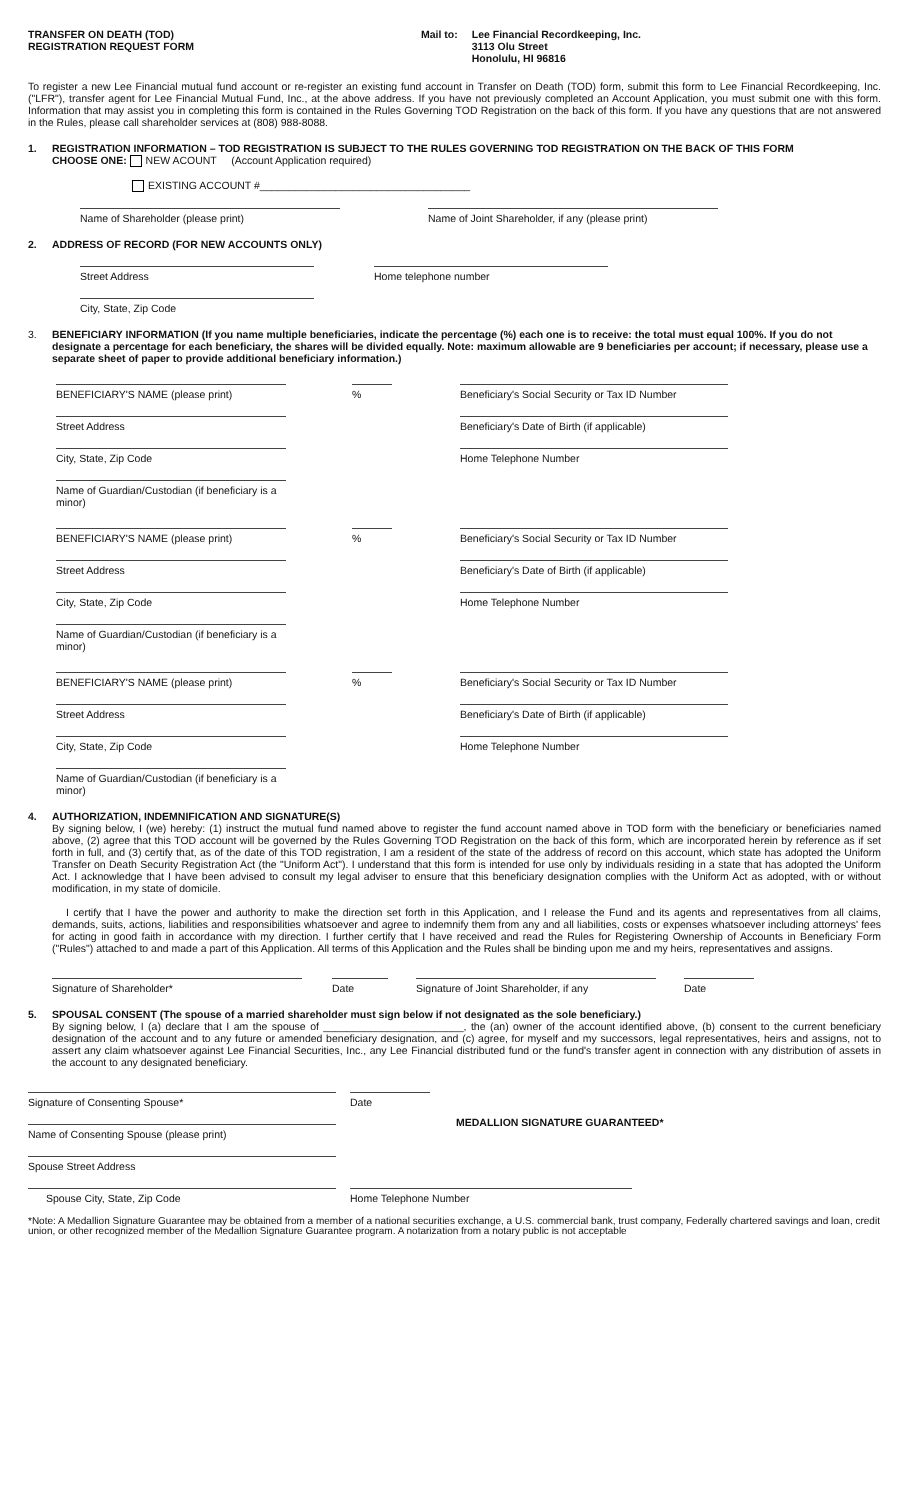TRANSFER ON DEATH (TOD)
REGISTRATION REQUEST FORM
Mail to: Lee Financial Recordkeeping, Inc.
3113 Olu Street
Honolulu, HI 96816
To register a new Lee Financial mutual fund account or re-register an existing fund account in Transfer on Death (TOD) form, submit this form to Lee Financial Recordkeeping, Inc. ("LFR"), transfer agent for Lee Financial Mutual Fund, Inc., at the above address. If you have not previously completed an Account Application, you must submit one with this form. Information that may assist you in completing this form is contained in the Rules Governing TOD Registration on the back of this form. If you have any questions that are not answered in the Rules, please call shareholder services at (808) 988-8088.
1. REGISTRATION INFORMATION – TOD REGISTRATION IS SUBJECT TO THE RULES GOVERNING TOD REGISTRATION ON THE BACK OF THIS FORM
CHOOSE ONE: NEW ACOUNT (Account Application required)
EXISTING ACCOUNT #____________________________________
Name of Shareholder (please print) Name of Joint Shareholder, if any (please print)
2. ADDRESS OF RECORD (FOR NEW ACCOUNTS ONLY)
Street Address Home telephone number
City, State, Zip Code
3. BENEFICIARY INFORMATION (If you name multiple beneficiaries, indicate the percentage (%) each one is to receive: the total must equal 100%. If you do not designate a percentage for each beneficiary, the shares will be divided equally. Note: maximum allowable are 9 beneficiaries per account; if necessary, please use a separate sheet of paper to provide additional beneficiary information.)
BENEFICIARY'S NAME (please print) % Beneficiary's Social Security or Tax ID Number
Street Address Beneficiary's Date of Birth (if applicable)
City, State, Zip Code Home Telephone Number
Name of Guardian/Custodian (if beneficiary is a minor)
BENEFICIARY'S NAME (please print) % Beneficiary's Social Security or Tax ID Number
Street Address Beneficiary's Date of Birth (if applicable)
City, State, Zip Code Home Telephone Number
Name of Guardian/Custodian (if beneficiary is a minor)
BENEFICIARY'S NAME (please print) % Beneficiary's Social Security or Tax ID Number
Street Address Beneficiary's Date of Birth (if applicable)
City, State, Zip Code Home Telephone Number
Name of Guardian/Custodian (if beneficiary is a minor)
4. AUTHORIZATION, INDEMNIFICATION AND SIGNATURE(S)
By signing below, I (we) hereby: (1) instruct the mutual fund named above to register the fund account named above in TOD form with the beneficiary or beneficiaries named above, (2) agree that this TOD account will be governed by the Rules Governing TOD Registration on the back of this form, which are incorporated herein by reference as if set forth in full, and (3) certify that, as of the date of this TOD registration, I am a resident of the state of the address of record on this account, which state has adopted the Uniform Transfer on Death Security Registration Act (the "Uniform Act"). I understand that this form is intended for use only by individuals residing in a state that has adopted the Uniform Act. I acknowledge that I have been advised to consult my legal adviser to ensure that this beneficiary designation complies with the Uniform Act as adopted, with or without modification, in my state of domicile.
I certify that I have the power and authority to make the direction set forth in this Application, and I release the Fund and its agents and representatives from all claims, demands, suits, actions, liabilities and responsibilities whatsoever and agree to indemnify them from any and all liabilities, costs or expenses whatsoever including attorneys' fees for acting in good faith in accordance with my direction. I further certify that I have received and read the Rules for Registering Ownership of Accounts in Beneficiary Form ("Rules") attached to and made a part of this Application. All terms of this Application and the Rules shall be binding upon me and my heirs, representatives and assigns.
Signature of Shareholder* Date Signature of Joint Shareholder, if any Date
5. SPOUSAL CONSENT (The spouse of a married shareholder must sign below if not designated as the sole beneficiary.)
By signing below, I (a) declare that I am the spouse of ________________________, the (an) owner of the account identified above, (b) consent to the current beneficiary designation of the account and to any future or amended beneficiary designation, and (c) agree, for myself and my successors, legal representatives, heirs and assigns, not to assert any claim whatsoever against Lee Financial Securities, Inc., any Lee Financial distributed fund or the fund's transfer agent in connection with any distribution of assets in the account to any designated beneficiary.
Signature of Consenting Spouse* Date
Name of Consenting Spouse (please print)
MEDALLION SIGNATURE GUARANTEED*
Spouse Street Address
Spouse City, State, Zip Code Home Telephone Number
*Note: A Medallion Signature Guarantee may be obtained from a member of a national securities exchange, a U.S. commercial bank, trust company, Federally chartered savings and loan, credit union, or other recognized member of the Medallion Signature Guarantee program. A notarization from a notary public is not acceptable